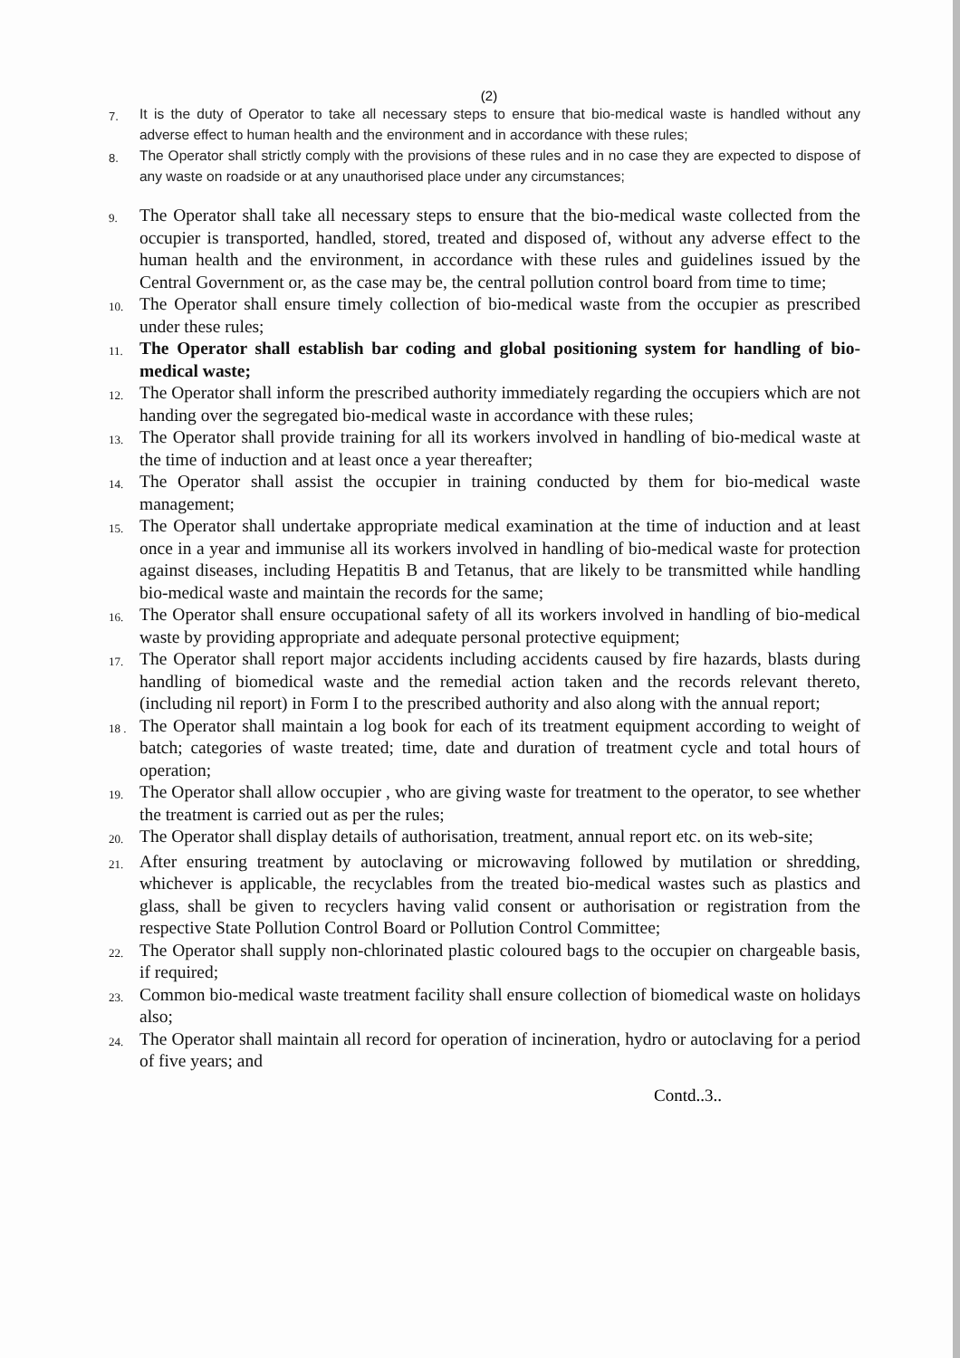(2)
7. It is the duty of Operator to take all necessary steps to ensure that bio-medical waste is handled without any adverse effect to human health and the environment and in accordance with these rules;
8. The Operator shall strictly comply with the provisions of these rules and in no case they are expected to dispose of any waste on roadside or at any unauthorised place under any circumstances;
9. The Operator shall take all necessary steps to ensure that the bio-medical waste collected from the occupier is transported, handled, stored, treated and disposed of, without any adverse effect to the human health and the environment, in accordance with these rules and guidelines issued by the Central Government or, as the case may be, the central pollution control board from time to time;
10. The Operator shall ensure timely collection of bio-medical waste from the occupier as prescribed under these rules;
11. The Operator shall establish bar coding and global positioning system for handling of bio- medical waste;
12. The Operator shall inform the prescribed authority immediately regarding the occupiers which are not handing over the segregated bio-medical waste in accordance with these rules;
13. The Operator shall provide training for all its workers involved in handling of bio-medical waste at the time of induction and at least once a year thereafter;
14. The Operator shall assist the occupier in training conducted by them for bio-medical waste management;
15. The Operator shall undertake appropriate medical examination at the time of induction and at least once in a year and immunise all its workers involved in handling of bio-medical waste for protection against diseases, including Hepatitis B and Tetanus, that are likely to be transmitted while handling bio-medical waste and maintain the records for the same;
16. The Operator shall ensure occupational safety of all its workers involved in handling of bio-medical waste by providing appropriate and adequate personal protective equipment;
17. The Operator shall report major accidents including accidents caused by fire hazards, blasts during handling of biomedical waste and the remedial action taken and the records relevant thereto, (including nil report) in Form I to the prescribed authority and also along with the annual report;
18 . The Operator shall maintain a log book for each of its treatment equipment according to weight of batch; categories of waste treated; time, date and duration of treatment cycle and total hours of operation;
19. The Operator shall allow occupier , who are giving waste for treatment to the operator, to see whether the treatment is carried out as per the rules;
20. The Operator shall display details of authorisation, treatment, annual report etc. on its web-site;
21. After ensuring treatment by autoclaving or microwaving followed by mutilation or shredding, whichever is applicable, the recyclables from the treated bio-medical wastes such as plastics and glass, shall be given to recyclers having valid consent or authorisation or registration from the respective State Pollution Control Board or Pollution Control Committee;
22. The Operator shall supply non-chlorinated plastic coloured bags to the occupier on chargeable basis, if required;
23. Common bio-medical waste treatment facility shall ensure collection of biomedical waste on holidays also;
24. The Operator shall maintain all record for operation of incineration, hydro or autoclaving for a period of five years; and
Contd..3..